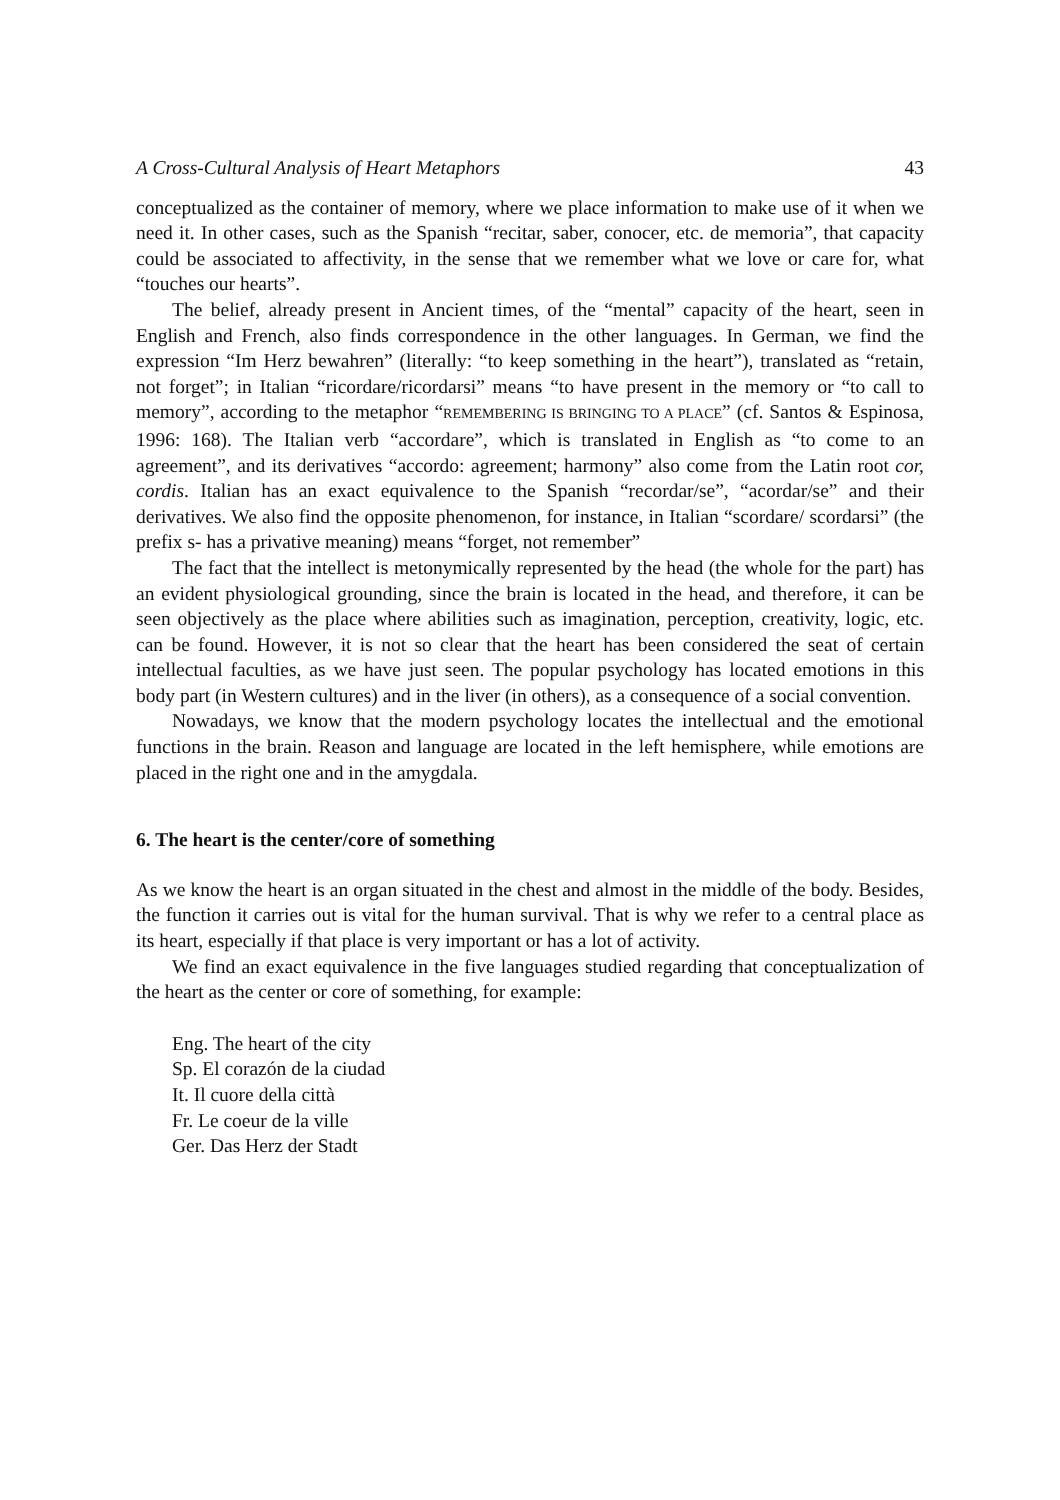A Cross-Cultural Analysis of Heart Metaphors 43
conceptualized as the container of memory, where we place information to make use of it when we need it. In other cases, such as the Spanish “recitar, saber, conocer, etc. de memoria”, that capacity could be associated to affectivity, in the sense that we remember what we love or care for, what “touches our hearts”.
The belief, already present in Ancient times, of the “mental” capacity of the heart, seen in English and French, also finds correspondence in the other languages. In German, we find the expression “Im Herz bewahren” (literally: “to keep something in the heart”), translated as “retain, not forget”; in Italian “ricordare/ricordarsi” means “to have present in the memory or “to call to memory”, according to the metaphor “REMEMBERING IS BRINGING TO A PLACE” (cf. Santos & Espinosa, 1996: 168). The Italian verb “accordare”, which is translated in English as “to come to an agreement”, and its derivatives “accordo: agreement; harmony” also come from the Latin root cor, cordis. Italian has an exact equivalence to the Spanish “recordar/se”, “acordar/se” and their derivatives. We also find the opposite phenomenon, for instance, in Italian “scordare/ scordarsi” (the prefix s- has a privative meaning) means “forget, not remember”
The fact that the intellect is metonymically represented by the head (the whole for the part) has an evident physiological grounding, since the brain is located in the head, and therefore, it can be seen objectively as the place where abilities such as imagination, perception, creativity, logic, etc. can be found. However, it is not so clear that the heart has been considered the seat of certain intellectual faculties, as we have just seen. The popular psychology has located emotions in this body part (in Western cultures) and in the liver (in others), as a consequence of a social convention.
Nowadays, we know that the modern psychology locates the intellectual and the emotional functions in the brain. Reason and language are located in the left hemisphere, while emotions are placed in the right one and in the amygdala.
6. The heart is the center/core of something
As we know the heart is an organ situated in the chest and almost in the middle of the body. Besides, the function it carries out is vital for the human survival. That is why we refer to a central place as its heart, especially if that place is very important or has a lot of activity.
We find an exact equivalence in the five languages studied regarding that conceptualization of the heart as the center or core of something, for example:
Eng. The heart of the city
Sp. El corazón de la ciudad
It. Il cuore della città
Fr. Le coeur de la ville
Ger. Das Herz der Stadt